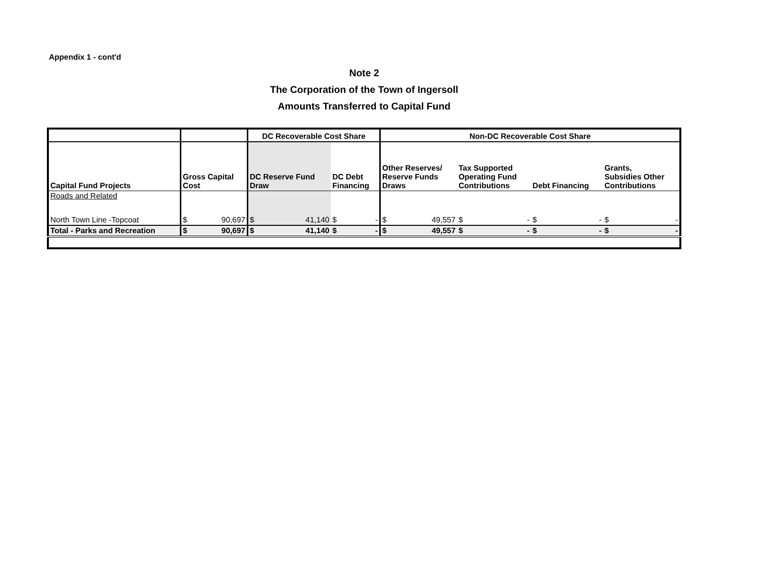Appendix 1 - cont'd
Note 2
The Corporation of the Town of Ingersoll
Amounts Transferred to Capital Fund
| | | DC Recoverable Cost Share | | Non-DC Recoverable Cost Share | | | |
| --- | --- | --- | --- | --- | --- | --- | --- |
| Capital Fund Projects | Gross Capital Cost | DC Reserve Fund Draw | DC Debt Financing | Other Reserves/ Reserve Funds Draws | Tax Supported Operating Fund Contributions | Debt Financing | Grants, Subsidies Other Contributions |
| Roads and Related | | | | | | | |
| North Town Line -Topcoat | $ 90,697 | $ 41,140 | $ - | $ 49,557 | $ - | $ - | $ - |
| Total - Parks and Recreation | $ 90,697 | $ 41,140 | $ - | $ 49,557 | $ - | $ - | $ - |